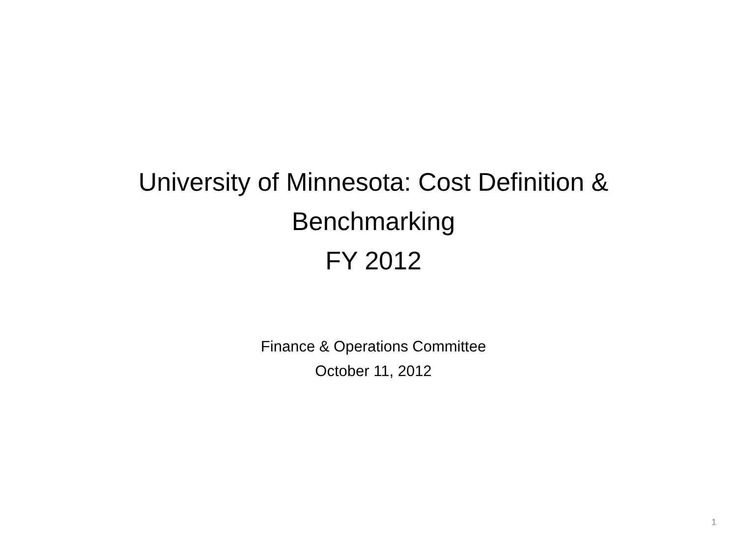University of Minnesota: Cost Definition &
Benchmarking
FY 2012
Finance & Operations Committee
October 11, 2012
1